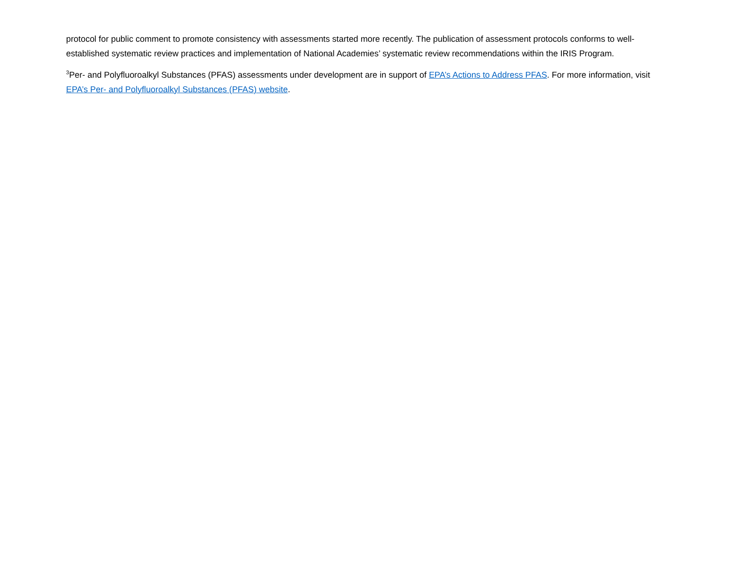protocol for public comment to promote consistency with assessments started more recently. The publication of assessment protocols conforms to well-established systematic review practices and implementation of National Academies’ systematic review recommendations within the IRIS Program.
<sup>3</sup> Per- and Polyfluoroalkyl Substances (PFAS) assessments under development are in support of EPA’s Actions to Address PFAS. For more information, visit EPA’s Per- and Polyfluoroalkyl Substances (PFAS) website.